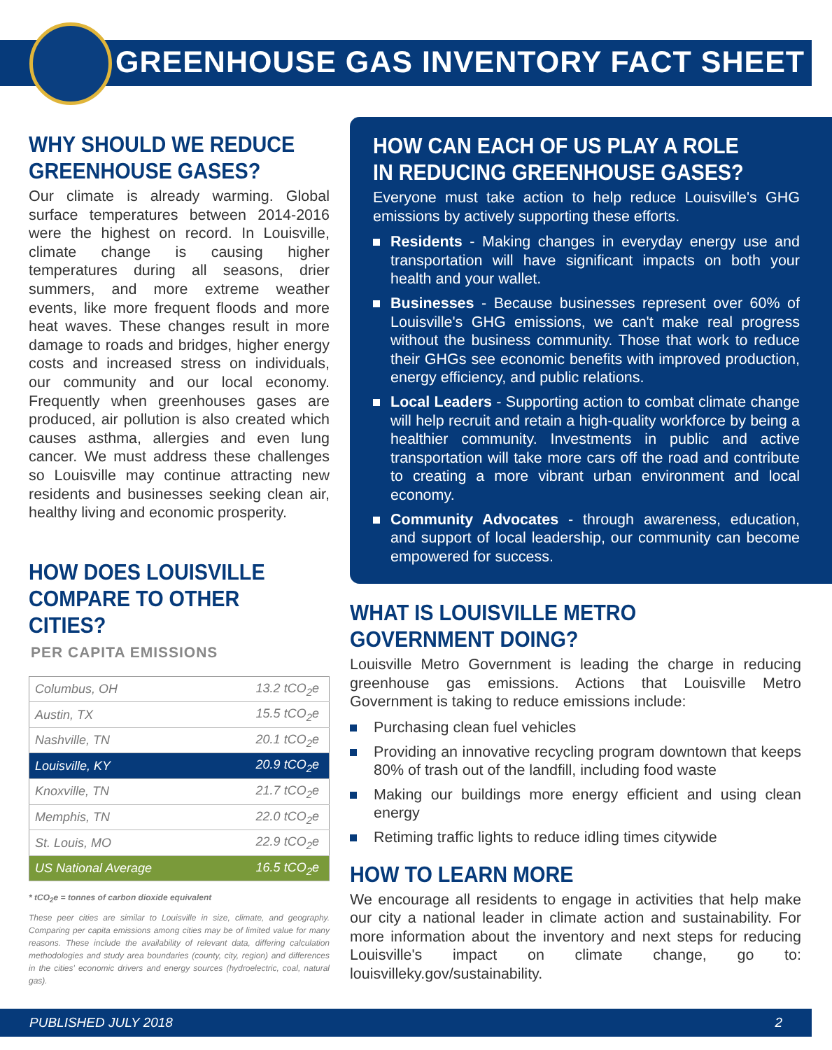GREENHOUSE GAS INVENTORY FACT SHEET
WHY SHOULD WE REDUCE GREENHOUSE GASES?
Our climate is already warming. Global surface temperatures between 2014-2016 were the highest on record. In Louisville, climate change is causing higher temperatures during all seasons, drier summers, and more extreme weather events, like more frequent floods and more heat waves. These changes result in more damage to roads and bridges, higher energy costs and increased stress on individuals, our community and our local economy. Frequently when greenhouses gases are produced, air pollution is also created which causes asthma, allergies and even lung cancer. We must address these challenges so Louisville may continue attracting new residents and businesses seeking clean air, healthy living and economic prosperity.
HOW DOES LOUISVILLE COMPARE TO OTHER CITIES?
PER CAPITA EMISSIONS
| Columbus, OH | 13.2 tCO<sub>2</sub>e |
| Austin, TX | 15.5 tCO<sub>2</sub>e |
| Nashville, TN | 20.1 tCO<sub>2</sub>e |
| Louisville, KY | 20.9 tCO<sub>2</sub>e |
| Knoxville, TN | 21.7 tCO<sub>2</sub>e |
| Memphis, TN | 22.0 tCO<sub>2</sub>e |
| St. Louis, MO | 22.9 tCO<sub>2</sub>e |
| US National Average | 16.5 tCO<sub>2</sub>e |
* tCO<sub>2</sub>e = tonnes of carbon dioxide equivalent
These peer cities are similar to Louisville in size, climate, and geography. Comparing per capita emissions among cities may be of limited value for many reasons. These include the availability of relevant data, differing calculation methodologies and study area boundaries (county, city, region) and differences in the cities' economic drivers and energy sources (hydroelectric, coal, natural gas).
HOW CAN EACH OF US PLAY A ROLE IN REDUCING GREENHOUSE GASES?
Everyone must take action to help reduce Louisville's GHG emissions by actively supporting these efforts.
Residents - Making changes in everyday energy use and transportation will have significant impacts on both your health and your wallet.
Businesses - Because businesses represent over 60% of Louisville's GHG emissions, we can't make real progress without the business community. Those that work to reduce their GHGs see economic benefits with improved production, energy efficiency, and public relations.
Local Leaders - Supporting action to combat climate change will help recruit and retain a high-quality workforce by being a healthier community. Investments in public and active transportation will take more cars off the road and contribute to creating a more vibrant urban environment and local economy.
Community Advocates - through awareness, education, and support of local leadership, our community can become empowered for success.
WHAT IS LOUISVILLE METRO GOVERNMENT DOING?
Louisville Metro Government is leading the charge in reducing greenhouse gas emissions. Actions that Louisville Metro Government is taking to reduce emissions include:
Purchasing clean fuel vehicles
Providing an innovative recycling program downtown that keeps 80% of trash out of the landfill, including food waste
Making our buildings more energy efficient and using clean energy
Retiming traffic lights to reduce idling times citywide
HOW TO LEARN MORE
We encourage all residents to engage in activities that help make our city a national leader in climate action and sustainability. For more information about the inventory and next steps for reducing Louisville's impact on climate change, go to: louisvilleky.gov/sustainability.
PUBLISHED JULY 2018 2